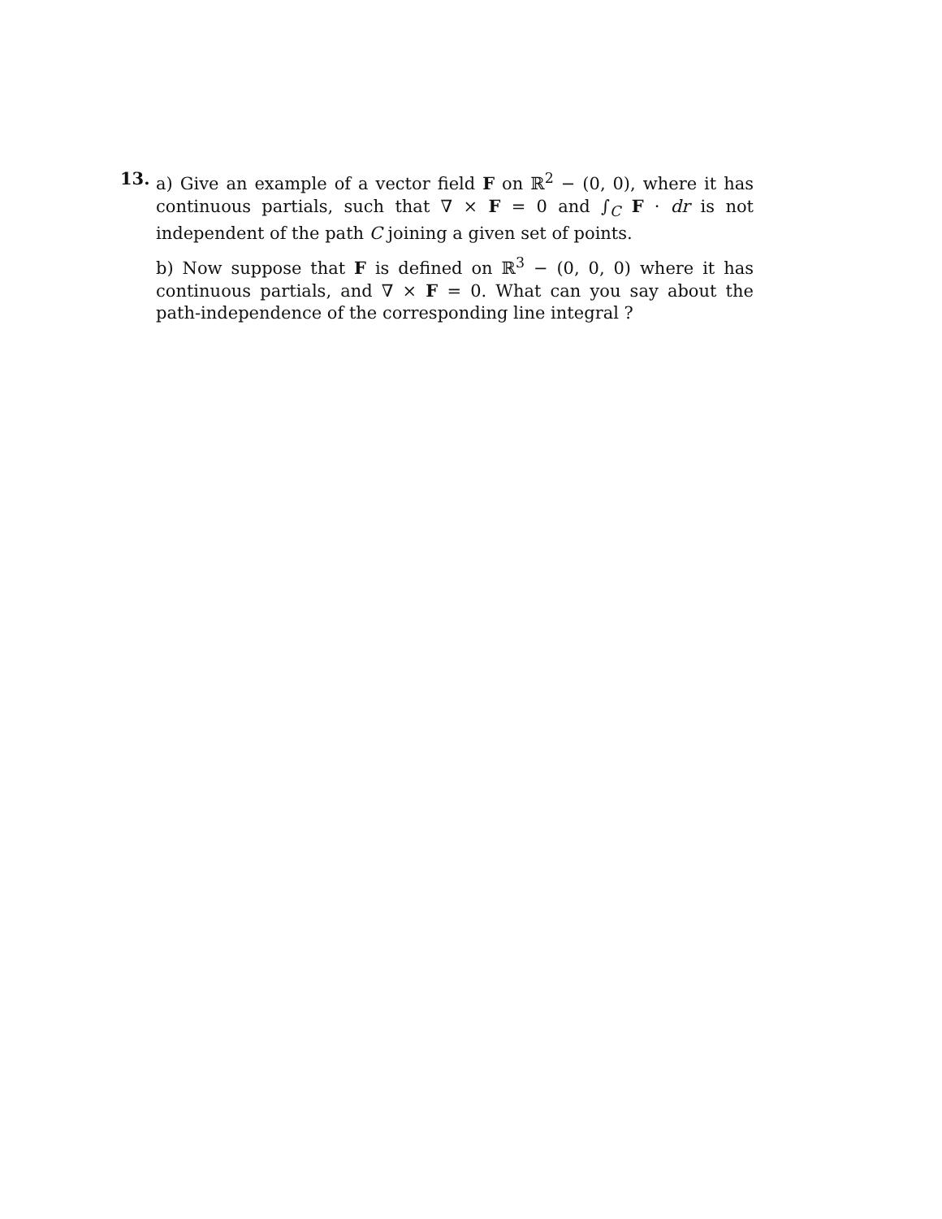13. a) Give an example of a vector field F on ℝ<sup>2</sup> − (0, 0), where it has continuous partials, such that ∇ × F = 0 and ∫<sub>C</sub> F · dr is not independent of the path C joining a given set of points.
b) Now suppose that F is defined on ℝ<sup>3</sup> − (0, 0, 0) where it has continuous partials, and ∇ × F = 0. What can you say about the path-independence of the corresponding line integral ?